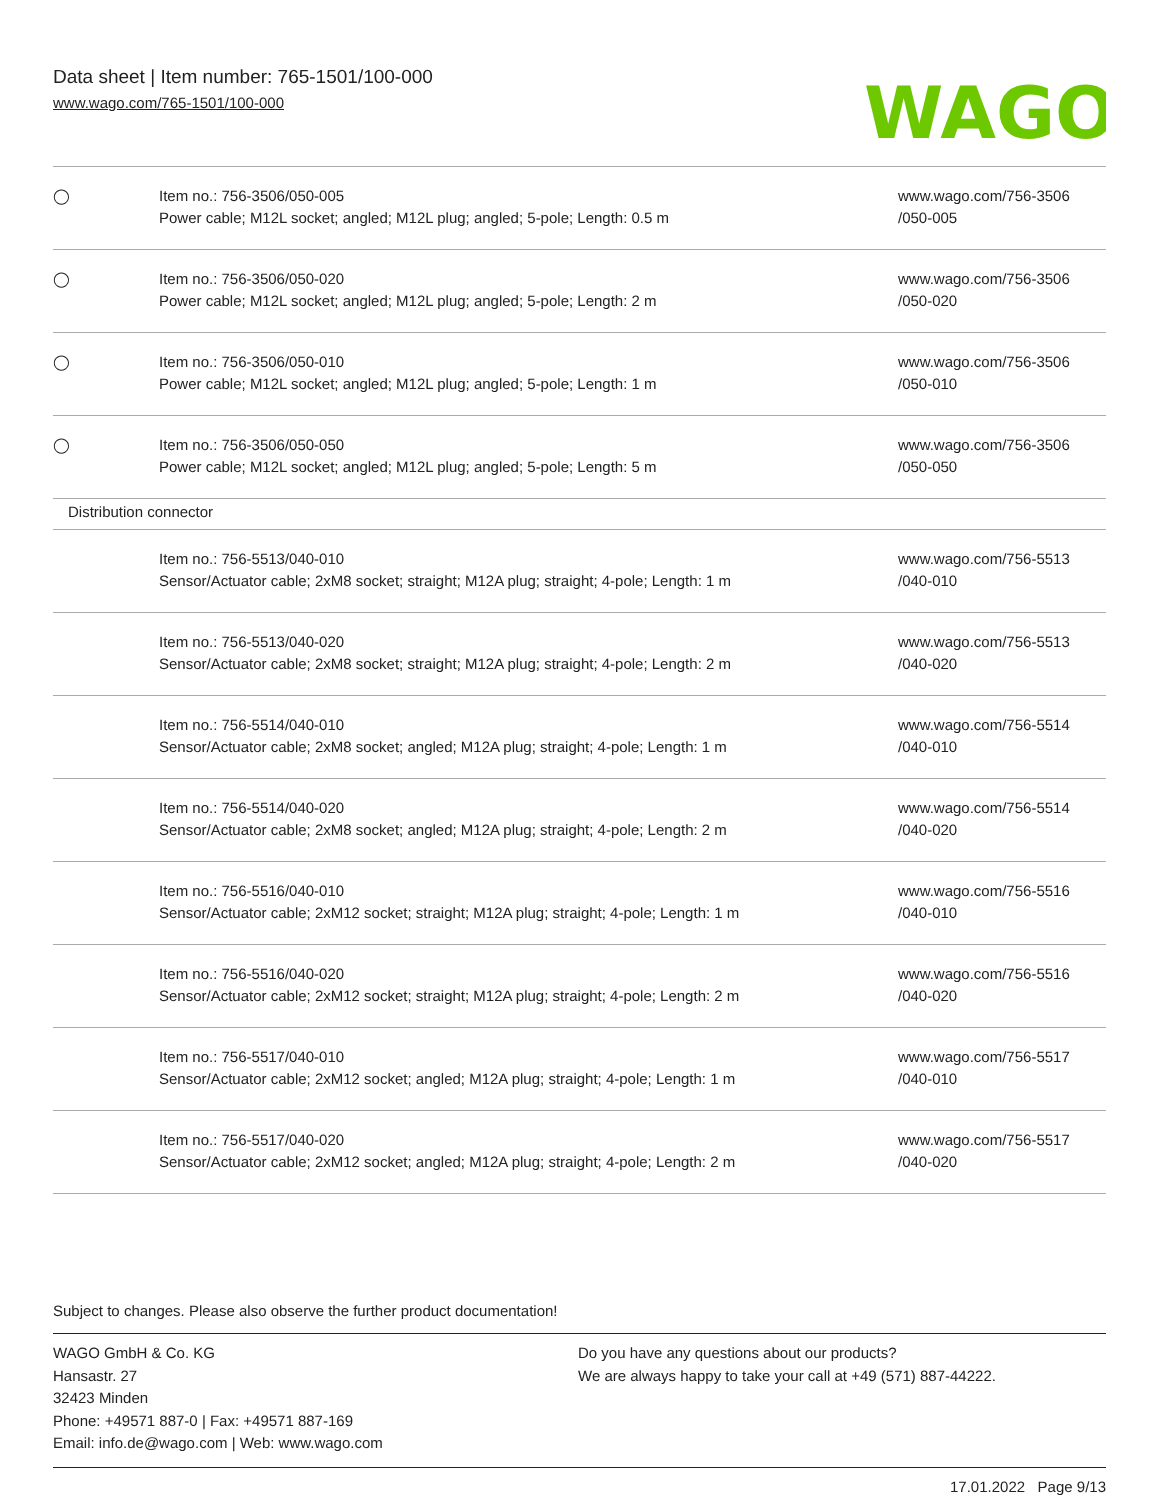Data sheet | Item number: 765-1501/100-000
www.wago.com/765-1501/100-000
WAGO
| ◯ | Item no.: 756-3506/050-005 Power cable; M12L socket; angled; M12L plug; angled; 5-pole; Length: 0.5 m | www.wago.com/756-3506 /050-005 |
| ◯ | Item no.: 756-3506/050-020 Power cable; M12L socket; angled; M12L plug; angled; 5-pole; Length: 2 m | www.wago.com/756-3506 /050-020 |
| ◯ | Item no.: 756-3506/050-010 Power cable; M12L socket; angled; M12L plug; angled; 5-pole; Length: 1 m | www.wago.com/756-3506 /050-010 |
| ◯ | Item no.: 756-3506/050-050 Power cable; M12L socket; angled; M12L plug; angled; 5-pole; Length: 5 m | www.wago.com/756-3506 /050-050 |
| Distribution connector | | |
| | Item no.: 756-5513/040-010 Sensor/Actuator cable; 2xM8 socket; straight; M12A plug; straight; 4-pole; Length: 1 m | www.wago.com/756-5513 /040-010 |
| | Item no.: 756-5513/040-020 Sensor/Actuator cable; 2xM8 socket; straight; M12A plug; straight; 4-pole; Length: 2 m | www.wago.com/756-5513 /040-020 |
| | Item no.: 756-5514/040-010 Sensor/Actuator cable; 2xM8 socket; angled; M12A plug; straight; 4-pole; Length: 1 m | www.wago.com/756-5514 /040-010 |
| | Item no.: 756-5514/040-020 Sensor/Actuator cable; 2xM8 socket; angled; M12A plug; straight; 4-pole; Length: 2 m | www.wago.com/756-5514 /040-020 |
| | Item no.: 756-5516/040-010 Sensor/Actuator cable; 2xM12 socket; straight; M12A plug; straight; 4-pole; Length: 1 m | www.wago.com/756-5516 /040-010 |
| | Item no.: 756-5516/040-020 Sensor/Actuator cable; 2xM12 socket; straight; M12A plug; straight; 4-pole; Length: 2 m | www.wago.com/756-5516 /040-020 |
| | Item no.: 756-5517/040-010 Sensor/Actuator cable; 2xM12 socket; angled; M12A plug; straight; 4-pole; Length: 1 m | www.wago.com/756-5517 /040-010 |
| | Item no.: 756-5517/040-020 Sensor/Actuator cable; 2xM12 socket; angled; M12A plug; straight; 4-pole; Length: 2 m | www.wago.com/756-5517 /040-020 |
Subject to changes. Please also observe the further product documentation!
WAGO GmbH & Co. KG
Hansastr. 27
32423 Minden
Phone: +49571 887-0 | Fax: +49571 887-169
Email: info.de@wago.com | Web: www.wago.com
Do you have any questions about our products?
We are always happy to take your call at +49 (571) 887-44222.
17.01.2022 Page 9/13